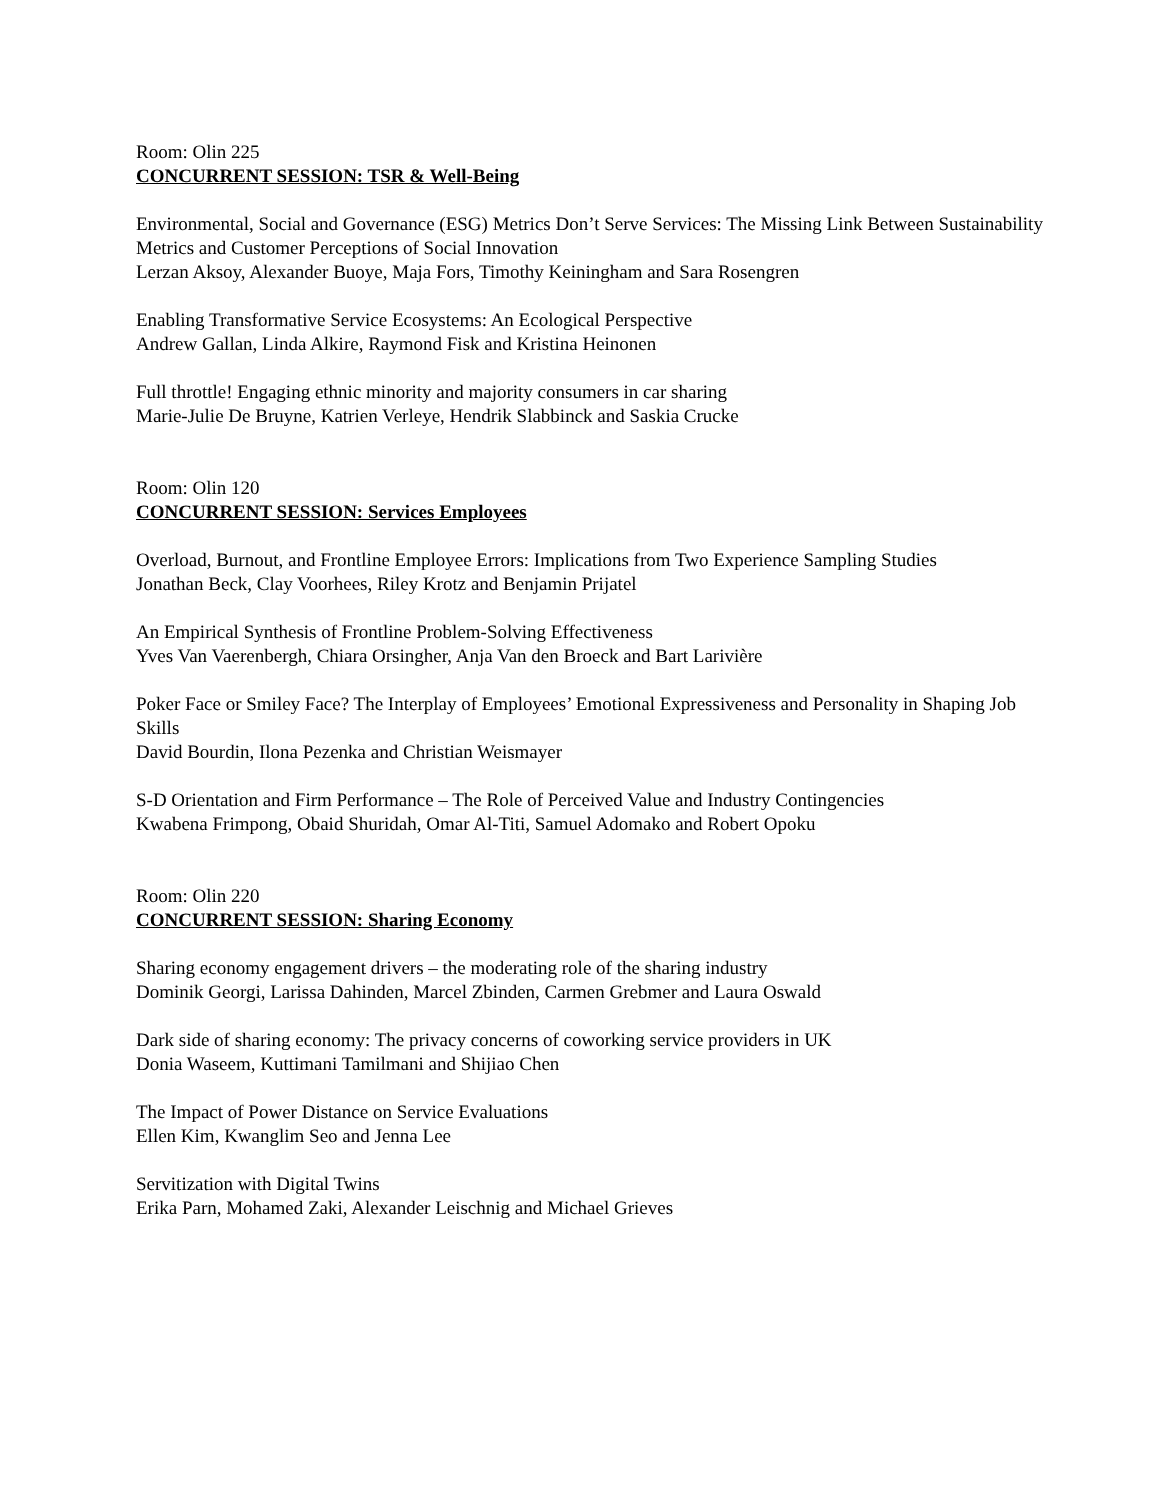Room: Olin 225
CONCURRENT SESSION: TSR & Well-Being
Environmental, Social and Governance (ESG) Metrics Don’t Serve Services: The Missing Link Between Sustainability Metrics and Customer Perceptions of Social Innovation
Lerzan Aksoy, Alexander Buoye, Maja Fors, Timothy Keiningham and Sara Rosengren
Enabling Transformative Service Ecosystems: An Ecological Perspective
Andrew Gallan, Linda Alkire, Raymond Fisk and Kristina Heinonen
Full throttle! Engaging ethnic minority and majority consumers in car sharing
Marie-Julie De Bruyne, Katrien Verleye, Hendrik Slabbinck and Saskia Crucke
Room: Olin 120
CONCURRENT SESSION: Services Employees
Overload, Burnout, and Frontline Employee Errors: Implications from Two Experience Sampling Studies
Jonathan Beck, Clay Voorhees, Riley Krotz and Benjamin Prijatel
An Empirical Synthesis of Frontline Problem-Solving Effectiveness
Yves Van Vaerenbergh, Chiara Orsingher, Anja Van den Broeck and Bart Larivière
Poker Face or Smiley Face? The Interplay of Employees’ Emotional Expressiveness and Personality in Shaping Job Skills
David Bourdin, Ilona Pezenka and Christian Weismayer
S-D Orientation and Firm Performance – The Role of Perceived Value and Industry Contingencies
Kwabena Frimpong, Obaid Shuridah, Omar Al-Titi, Samuel Adomako and Robert Opoku
Room: Olin 220
CONCURRENT SESSION: Sharing Economy
Sharing economy engagement drivers – the moderating role of the sharing industry
Dominik Georgi, Larissa Dahinden, Marcel Zbinden, Carmen Grebmer and Laura Oswald
Dark side of sharing economy: The privacy concerns of coworking service providers in UK
Donia Waseem, Kuttimani Tamilmani and Shijiao Chen
The Impact of Power Distance on Service Evaluations
Ellen Kim, Kwanglim Seo and Jenna Lee
Servitization with Digital Twins
Erika Parn, Mohamed Zaki, Alexander Leischnig and Michael Grieves